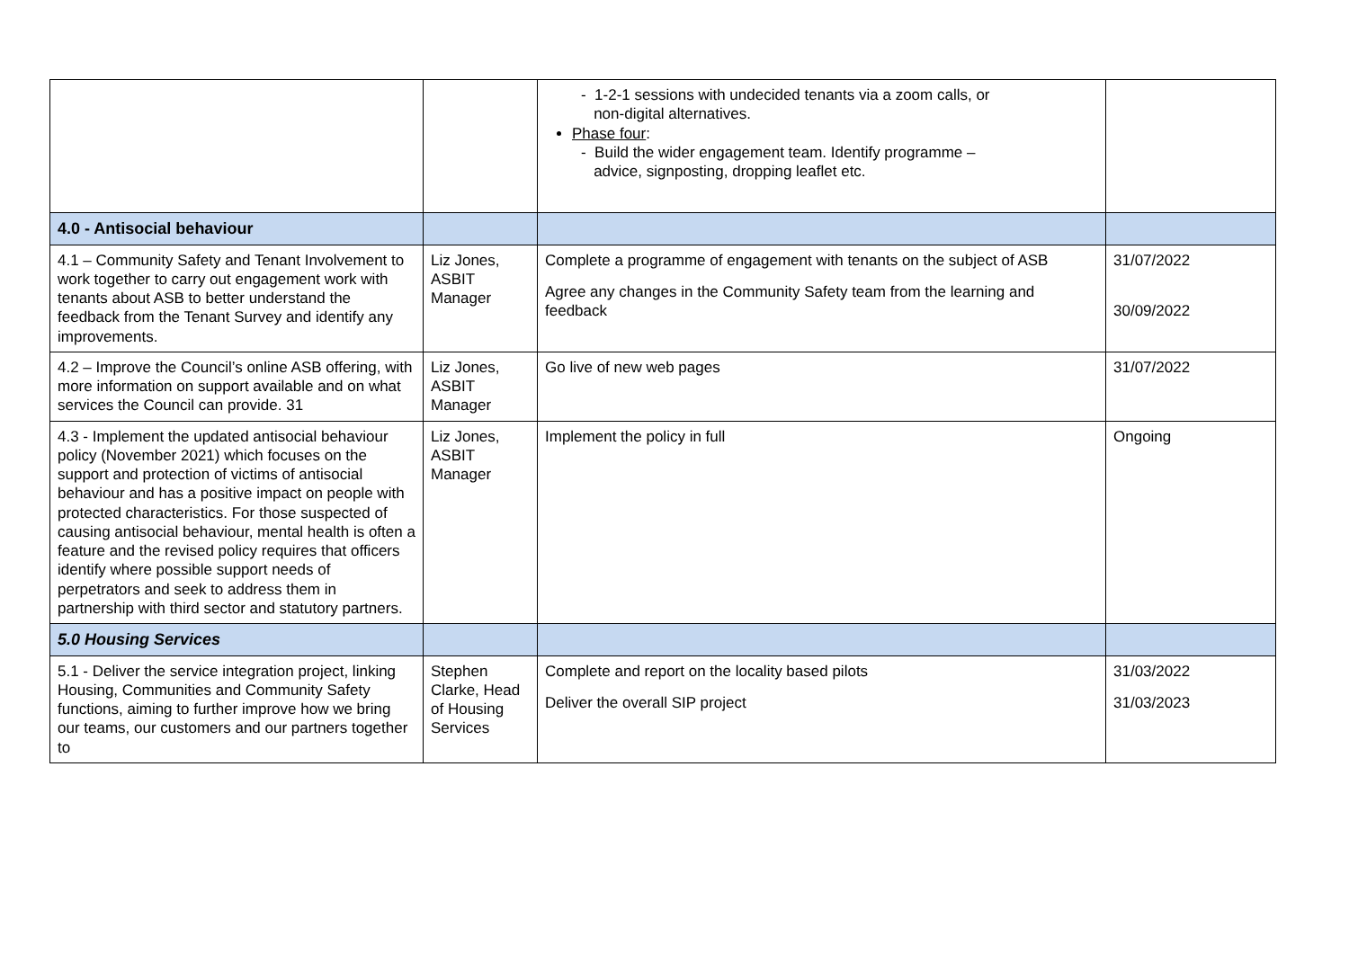| | | - 1-2-1 sessions with undecided tenants via a zoom calls, or non-digital alternatives. Phase four : - Build the wider engagement team. Identify programme – advice, signposting, dropping leaflet etc. | |
| 4.0 - Antisocial behaviour | | | |
| 4.1 – Community Safety and Tenant Involvement to work together to carry out engagement work with tenants about ASB to better understand the feedback from the Tenant Survey and identify any improvements. | Liz Jones, ASBIT Manager | Complete a programme of engagement with tenants on the subject of ASB Agree any changes in the Community Safety team from the learning and feedback | 31/07/2022 30/09/2022 |
| 4.2 – Improve the Council’s online ASB offering, with more information on support available and on what services the Council can provide. 31 | Liz Jones, ASBIT Manager | Go live of new web pages | 31/07/2022 |
| 4.3 - Implement the updated antisocial behaviour policy (November 2021) which focuses on the support and protection of victims of antisocial behaviour and has a positive impact on people with protected characteristics. For those suspected of causing antisocial behaviour, mental health is often a feature and the revised policy requires that officers identify where possible support needs of perpetrators and seek to address them in partnership with third sector and statutory partners. | Liz Jones, ASBIT Manager | Implement the policy in full | Ongoing |
| 5.0 Housing Services | | | |
| 5.1 - Deliver the service integration project, linking Housing, Communities and Community Safety functions, aiming to further improve how we bring our teams, our customers and our partners together to | Stephen Clarke, Head of Housing Services | Complete and report on the locality based pilots Deliver the overall SIP project | 31/03/2022 31/03/2023 |